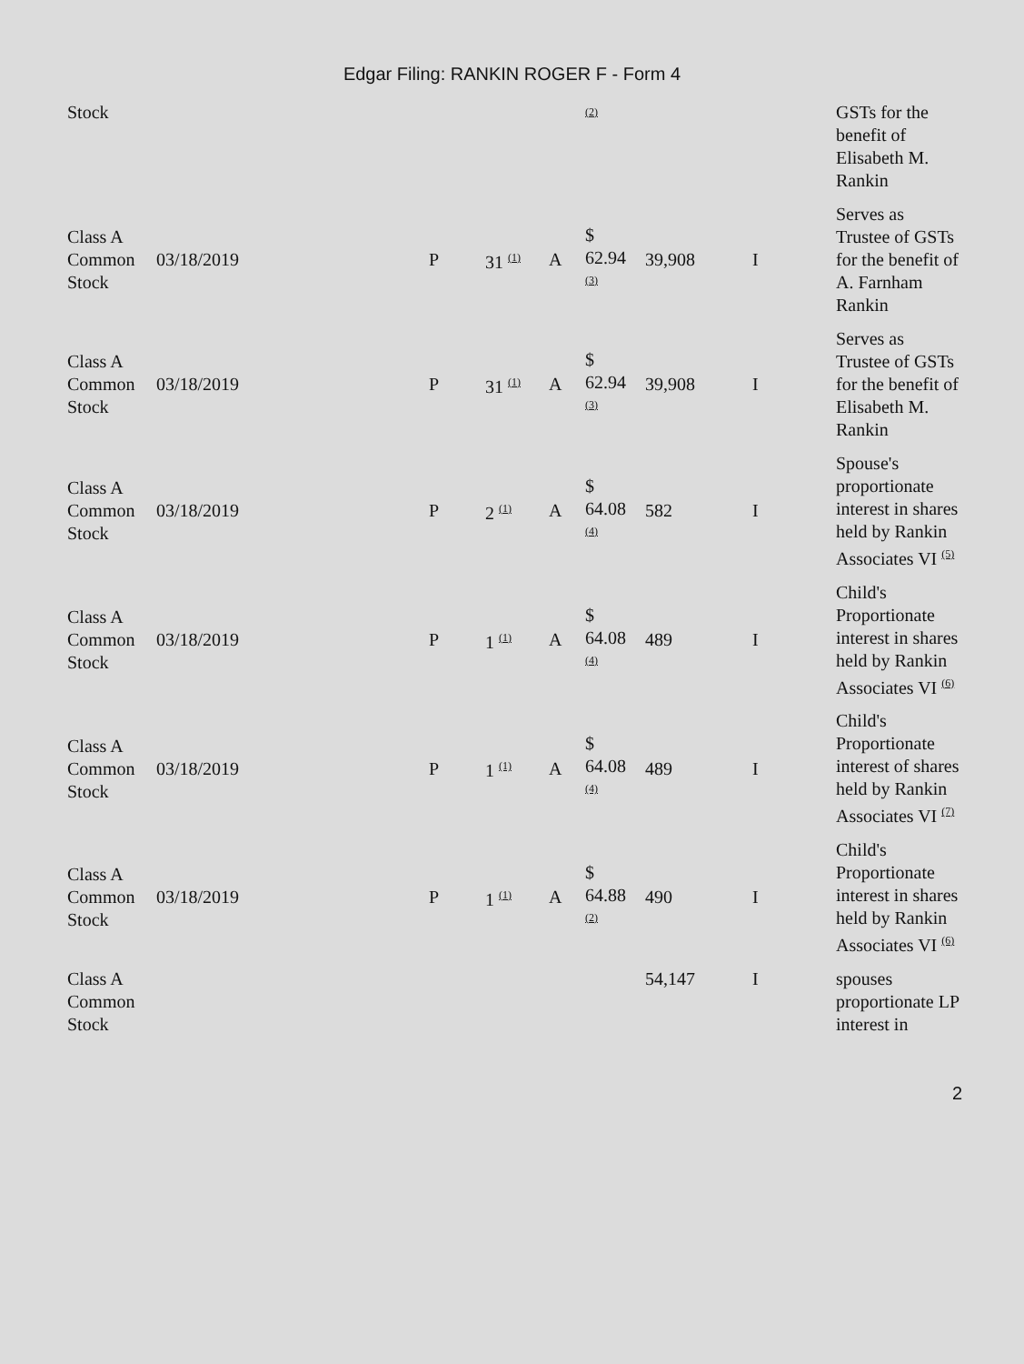Edgar Filing: RANKIN ROGER F - Form 4
| Stock | | | | | <sup>(2)</sup> | | | GSTs for the benefit of Elisabeth M. Rankin |
| Class A Common Stock | 03/18/2019 | P | 31 <sup>(1)</sup> | A | $ 62.94 <sup>(3)</sup> | 39,908 | I | Serves as Trustee of GSTs for the benefit of A. Farnham Rankin |
| Class A Common Stock | 03/18/2019 | P | 31 <sup>(1)</sup> | A | $ 62.94 <sup>(3)</sup> | 39,908 | I | Serves as Trustee of GSTs for the benefit of Elisabeth M. Rankin |
| Class A Common Stock | 03/18/2019 | P | 2 <sup>(1)</sup> | A | $ 64.08 <sup>(4)</sup> | 582 | I | Spouse's proportionate interest in shares held by Rankin Associates VI <sup>(5)</sup> |
| Class A Common Stock | 03/18/2019 | P | 1 <sup>(1)</sup> | A | $ 64.08 <sup>(4)</sup> | 489 | I | Child's Proportionate interest in shares held by Rankin Associates VI <sup>(6)</sup> |
| Class A Common Stock | 03/18/2019 | P | 1 <sup>(1)</sup> | A | $ 64.08 <sup>(4)</sup> | 489 | I | Child's Proportionate interest of shares held by Rankin Associates VI <sup>(7)</sup> |
| Class A Common Stock | 03/18/2019 | P | 1 <sup>(1)</sup> | A | $ 64.88 <sup>(2)</sup> | 490 | I | Child's Proportionate interest in shares held by Rankin Associates VI <sup>(6)</sup> |
| Class A Common Stock | | | | | | 54,147 | I | spouses proportionate LP interest in |
2